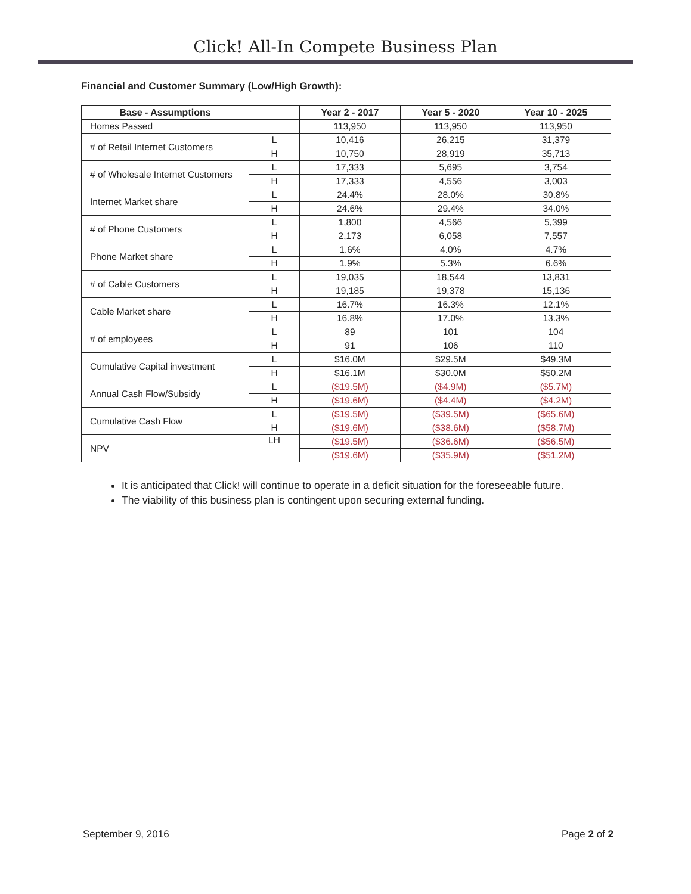Click! All-In Compete Business Plan
Financial and Customer Summary (Low/High Growth):
| Base - Assumptions | | Year 2 - 2017 | Year 5 - 2020 | Year 10 - 2025 |
| --- | --- | --- | --- | --- |
| Homes Passed | | 113,950 | 113,950 | 113,950 |
| # of Retail Internet Customers | L | 10,416 | 26,215 | 31,379 |
| | H | 10,750 | 28,919 | 35,713 |
| # of Wholesale Internet Customers | L | 17,333 | 5,695 | 3,754 |
| | H | 17,333 | 4,556 | 3,003 |
| Internet Market share | L | 24.4% | 28.0% | 30.8% |
| | H | 24.6% | 29.4% | 34.0% |
| # of Phone Customers | L | 1,800 | 4,566 | 5,399 |
| | H | 2,173 | 6,058 | 7,557 |
| Phone Market share | L | 1.6% | 4.0% | 4.7% |
| | H | 1.9% | 5.3% | 6.6% |
| # of Cable Customers | L | 19,035 | 18,544 | 13,831 |
| | H | 19,185 | 19,378 | 15,136 |
| Cable Market share | L | 16.7% | 16.3% | 12.1% |
| | H | 16.8% | 17.0% | 13.3% |
| # of employees | L | 89 | 101 | 104 |
| | H | 91 | 106 | 110 |
| Cumulative Capital investment | L | $16.0M | $29.5M | $49.3M |
| | H | $16.1M | $30.0M | $50.2M |
| Annual Cash Flow/Subsidy | L | ($19.5M) | ($4.9M) | ($5.7M) |
| | H | ($19.6M) | ($4.4M) | ($4.2M) |
| Cumulative Cash Flow | L | ($19.5M) | ($39.5M) | ($65.6M) |
| | H | ($19.6M) | ($38.6M) | ($58.7M) |
| NPV | LH | ($19.5M) | ($36.6M) | ($56.5M) |
| | | ($19.6M) | ($35.9M) | ($51.2M) |
It is anticipated that Click! will continue to operate in a deficit situation for the foreseeable future.
The viability of this business plan is contingent upon securing external funding.
September 9, 2016 Page 2 of 2